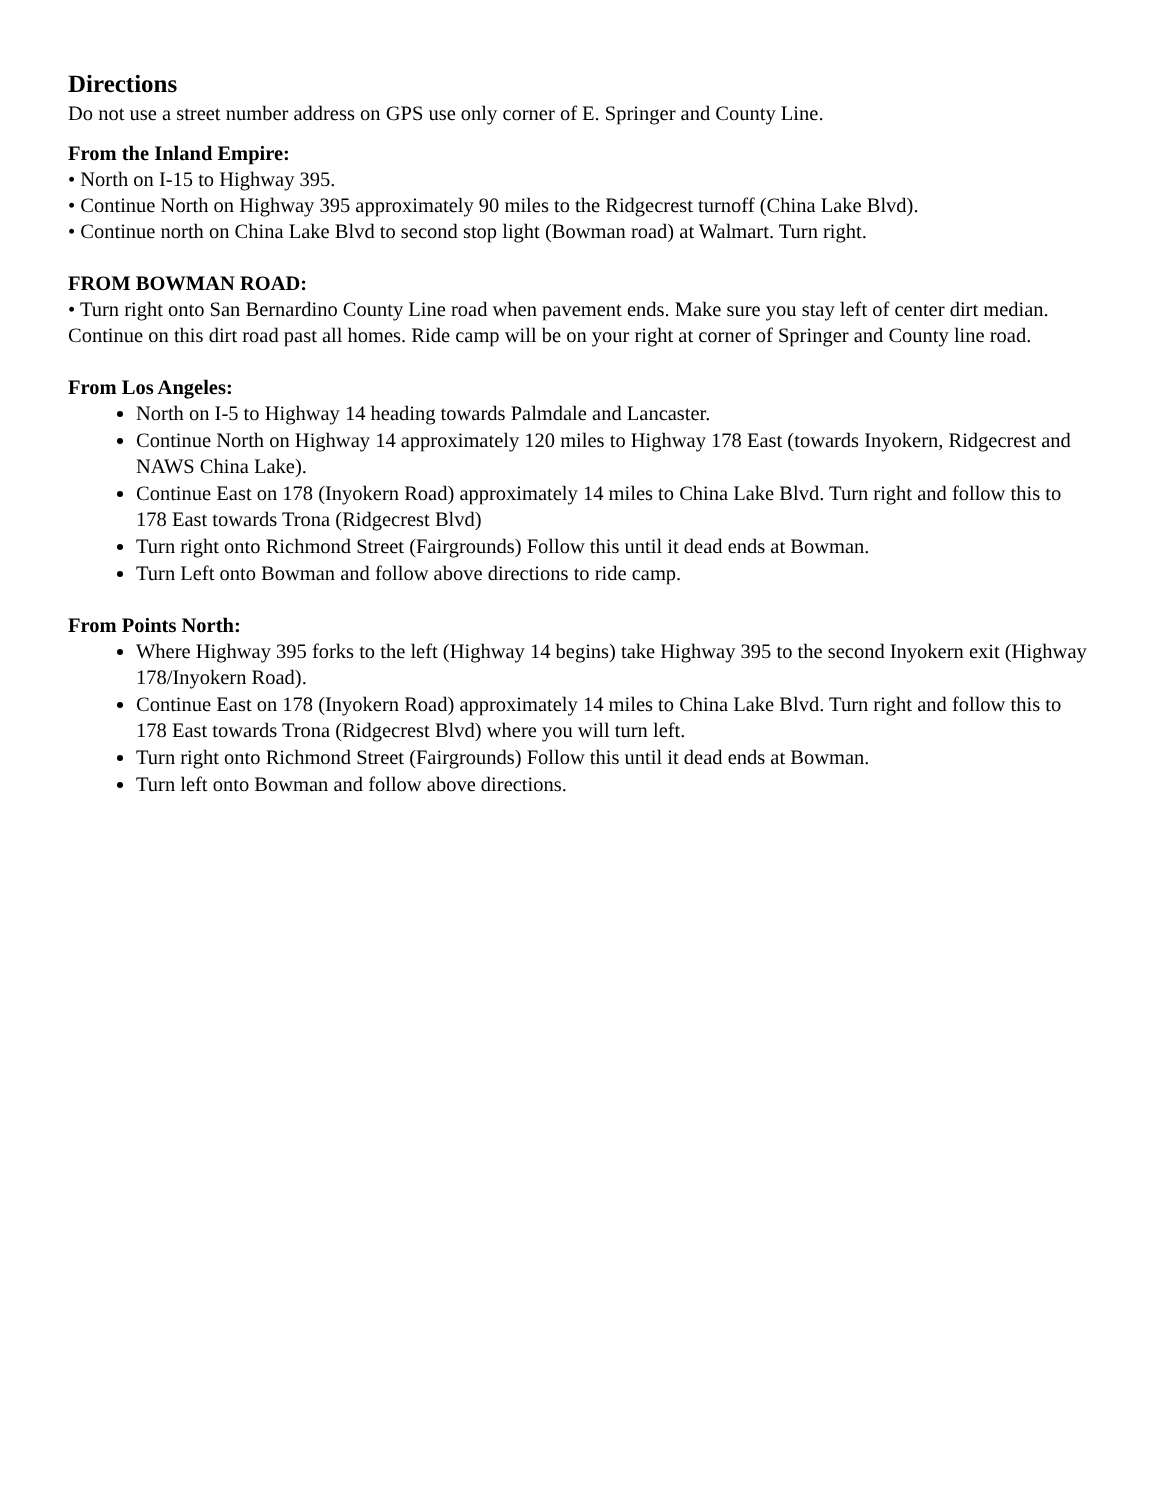Directions
Do not use a street number address on GPS use only corner of E. Springer and County Line.
From the Inland Empire:
• North on I-15 to Highway 395.
• Continue North on Highway 395 approximately 90 miles to the Ridgecrest turnoff (China Lake Blvd).
• Continue north on China Lake Blvd to second stop light (Bowman road) at Walmart. Turn right.
FROM BOWMAN ROAD:
• Turn right onto San Bernardino County Line road when pavement ends. Make sure you stay left of center dirt median. Continue on this dirt road past all homes. Ride camp will be on your right at corner of Springer and County line road.
From Los Angeles:
North on I-5 to Highway 14 heading towards Palmdale and Lancaster.
Continue North on Highway 14 approximately 120 miles to Highway 178 East (towards Inyokern, Ridgecrest and NAWS China Lake).
Continue East on 178 (Inyokern Road) approximately 14 miles to China Lake Blvd. Turn right and follow this to 178 East towards Trona (Ridgecrest Blvd)
Turn right onto Richmond Street (Fairgrounds) Follow this until it dead ends at Bowman.
Turn Left onto Bowman and follow above directions to ride camp.
From Points North:
Where Highway 395 forks to the left (Highway 14 begins) take Highway 395 to the second Inyokern exit (Highway 178/Inyokern Road).
Continue East on 178 (Inyokern Road) approximately 14 miles to China Lake Blvd. Turn right and follow this to 178 East towards Trona (Ridgecrest Blvd) where you will turn left.
Turn right onto Richmond Street (Fairgrounds) Follow this until it dead ends at Bowman.
Turn left onto Bowman and follow above directions.